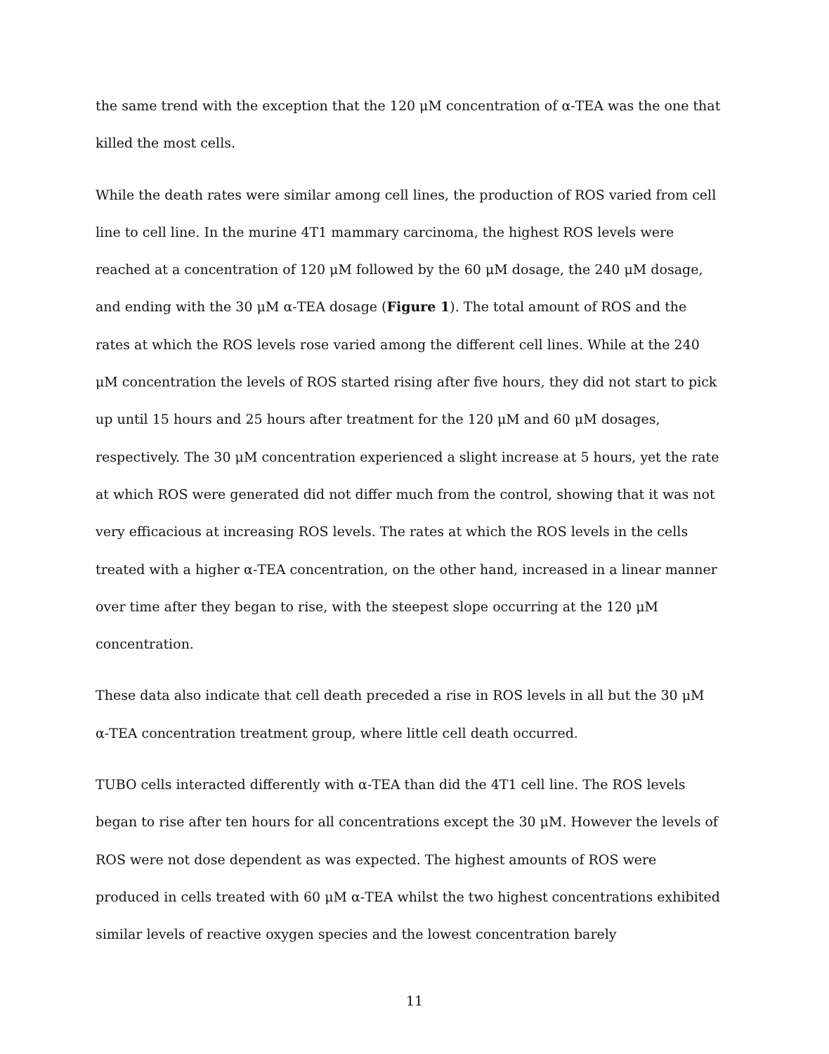the same trend with the exception that the 120 μM concentration of α-TEA was the one that killed the most cells.
While the death rates were similar among cell lines, the production of ROS varied from cell line to cell line. In the murine 4T1 mammary carcinoma, the highest ROS levels were reached at a concentration of 120 μM followed by the 60 μM dosage, the 240 μM dosage, and ending with the 30 μM α-TEA dosage (Figure 1). The total amount of ROS and the rates at which the ROS levels rose varied among the different cell lines. While at the 240 μM concentration the levels of ROS started rising after five hours, they did not start to pick up until 15 hours and 25 hours after treatment for the 120 μM and 60 μM dosages, respectively. The 30 μM concentration experienced a slight increase at 5 hours, yet the rate at which ROS were generated did not differ much from the control, showing that it was not very efficacious at increasing ROS levels. The rates at which the ROS levels in the cells treated with a higher α-TEA concentration, on the other hand, increased in a linear manner over time after they began to rise, with the steepest slope occurring at the 120 μM concentration.
These data also indicate that cell death preceded a rise in ROS levels in all but the 30 μM α-TEA concentration treatment group, where little cell death occurred.
TUBO cells interacted differently with α-TEA than did the 4T1 cell line. The ROS levels began to rise after ten hours for all concentrations except the 30 μM. However the levels of ROS were not dose dependent as was expected. The highest amounts of ROS were produced in cells treated with 60 μM α-TEA whilst the two highest concentrations exhibited similar levels of reactive oxygen species and the lowest concentration barely
11